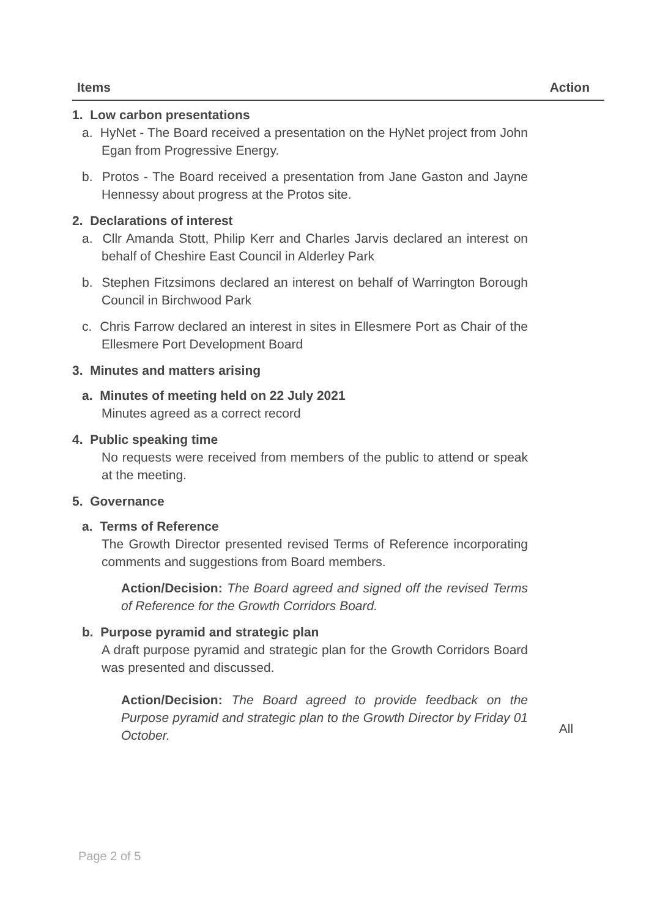| Items | Action |
| --- | --- |
| 1. Low carbon presentations a. HyNet - The Board received a presentation on the HyNet project from John Egan from Progressive Energy. b. Protos - The Board received a presentation from Jane Gaston and Jayne Hennessy about progress at the Protos site. 2. Declarations of interest a. Cllr Amanda Stott, Philip Kerr and Charles Jarvis declared an interest on behalf of Cheshire East Council in Alderley Park b. Stephen Fitzsimons declared an interest on behalf of Warrington Borough Council in Birchwood Park c. Chris Farrow declared an interest in sites in Ellesmere Port as Chair of the Ellesmere Port Development Board 3. Minutes and matters arising a. Minutes of meeting held on 22 July 2021 Minutes agreed as a correct record 4. Public speaking time No requests were received from members of the public to attend or speak at the meeting. 5. Governance a. Terms of Reference The Growth Director presented revised Terms of Reference incorporating comments and suggestions from Board members. Action/Decision: The Board agreed and signed off the revised Terms of Reference for the Growth Corridors Board. b. Purpose pyramid and strategic plan A draft purpose pyramid and strategic plan for the Growth Corridors Board was presented and discussed. Action/Decision: The Board agreed to provide feedback on the Purpose pyramid and strategic plan to the Growth Director by Friday 01 October. | All |
Page 2 of 5